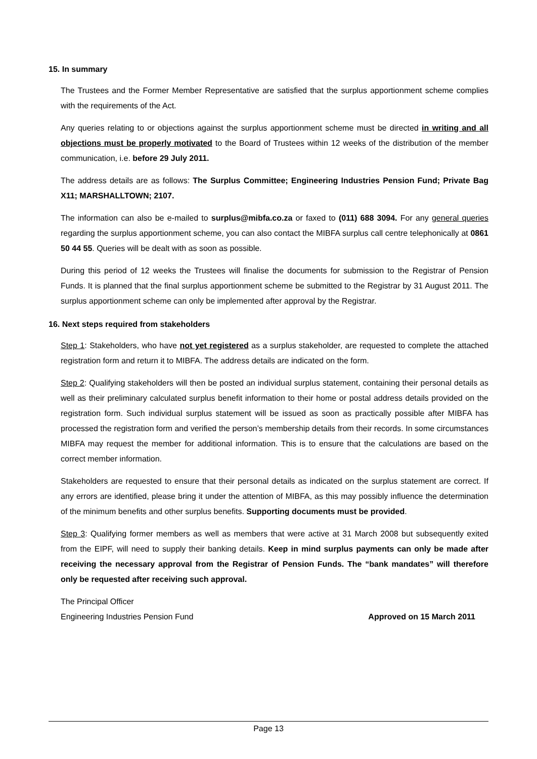15. In summary
The Trustees and the Former Member Representative are satisfied that the surplus apportionment scheme complies with the requirements of the Act.
Any queries relating to or objections against the surplus apportionment scheme must be directed in writing and all objections must be properly motivated to the Board of Trustees within 12 weeks of the distribution of the member communication, i.e. before 29 July 2011.
The address details are as follows: The Surplus Committee; Engineering Industries Pension Fund; Private Bag X11; MARSHALLTOWN; 2107.
The information can also be e-mailed to surplus@mibfa.co.za or faxed to (011) 688 3094. For any general queries regarding the surplus apportionment scheme, you can also contact the MIBFA surplus call centre telephonically at 0861 50 44 55. Queries will be dealt with as soon as possible.
During this period of 12 weeks the Trustees will finalise the documents for submission to the Registrar of Pension Funds. It is planned that the final surplus apportionment scheme be submitted to the Registrar by 31 August 2011. The surplus apportionment scheme can only be implemented after approval by the Registrar.
16. Next steps required from stakeholders
Step 1: Stakeholders, who have not yet registered as a surplus stakeholder, are requested to complete the attached registration form and return it to MIBFA. The address details are indicated on the form.
Step 2: Qualifying stakeholders will then be posted an individual surplus statement, containing their personal details as well as their preliminary calculated surplus benefit information to their home or postal address details provided on the registration form. Such individual surplus statement will be issued as soon as practically possible after MIBFA has processed the registration form and verified the person’s membership details from their records. In some circumstances MIBFA may request the member for additional information. This is to ensure that the calculations are based on the correct member information.
Stakeholders are requested to ensure that their personal details as indicated on the surplus statement are correct. If any errors are identified, please bring it under the attention of MIBFA, as this may possibly influence the determination of the minimum benefits and other surplus benefits. Supporting documents must be provided.
Step 3: Qualifying former members as well as members that were active at 31 March 2008 but subsequently exited from the EIPF, will need to supply their banking details. Keep in mind surplus payments can only be made after receiving the necessary approval from the Registrar of Pension Funds. The “bank mandates” will therefore only be requested after receiving such approval.
The Principal Officer
Engineering Industries Pension Fund Approved on 15 March 2011
Page 13